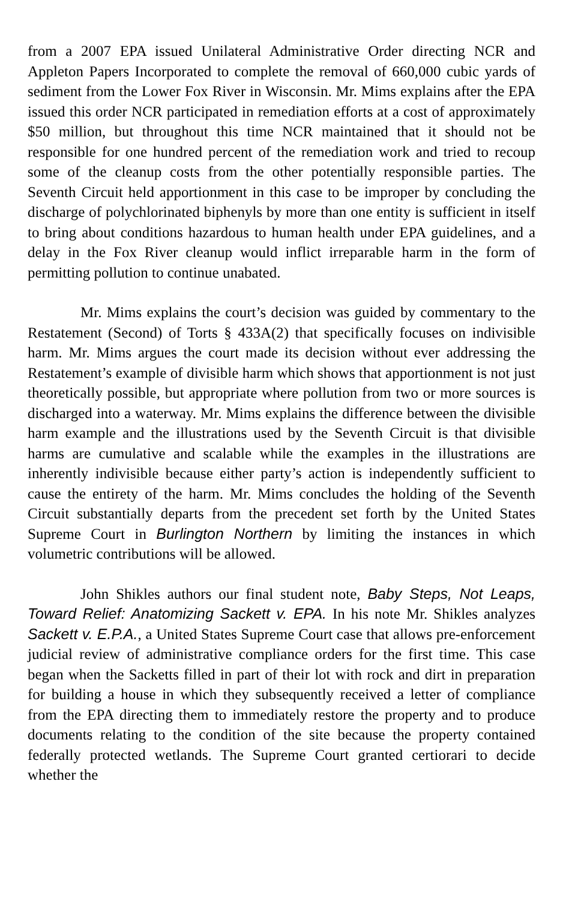from a 2007 EPA issued Unilateral Administrative Order directing NCR and Appleton Papers Incorporated to complete the removal of 660,000 cubic yards of sediment from the Lower Fox River in Wisconsin. Mr. Mims explains after the EPA issued this order NCR participated in remediation efforts at a cost of approximately $50 million, but throughout this time NCR maintained that it should not be responsible for one hundred percent of the remediation work and tried to recoup some of the cleanup costs from the other potentially responsible parties. The Seventh Circuit held apportionment in this case to be improper by concluding the discharge of polychlorinated biphenyls by more than one entity is sufficient in itself to bring about conditions hazardous to human health under EPA guidelines, and a delay in the Fox River cleanup would inflict irreparable harm in the form of permitting pollution to continue unabated.
Mr. Mims explains the court’s decision was guided by commentary to the Restatement (Second) of Torts § 433A(2) that specifically focuses on indivisible harm. Mr. Mims argues the court made its decision without ever addressing the Restatement’s example of divisible harm which shows that apportionment is not just theoretically possible, but appropriate where pollution from two or more sources is discharged into a waterway. Mr. Mims explains the difference between the divisible harm example and the illustrations used by the Seventh Circuit is that divisible harms are cumulative and scalable while the examples in the illustrations are inherently indivisible because either party’s action is independently sufficient to cause the entirety of the harm. Mr. Mims concludes the holding of the Seventh Circuit substantially departs from the precedent set forth by the United States Supreme Court in Burlington Northern by limiting the instances in which volumetric contributions will be allowed.
John Shikles authors our final student note, Baby Steps, Not Leaps, Toward Relief: Anatomizing Sackett v. EPA. In his note Mr. Shikles analyzes Sackett v. E.P.A., a United States Supreme Court case that allows pre-enforcement judicial review of administrative compliance orders for the first time. This case began when the Sacketts filled in part of their lot with rock and dirt in preparation for building a house in which they subsequently received a letter of compliance from the EPA directing them to immediately restore the property and to produce documents relating to the condition of the site because the property contained federally protected wetlands. The Supreme Court granted certiorari to decide whether the